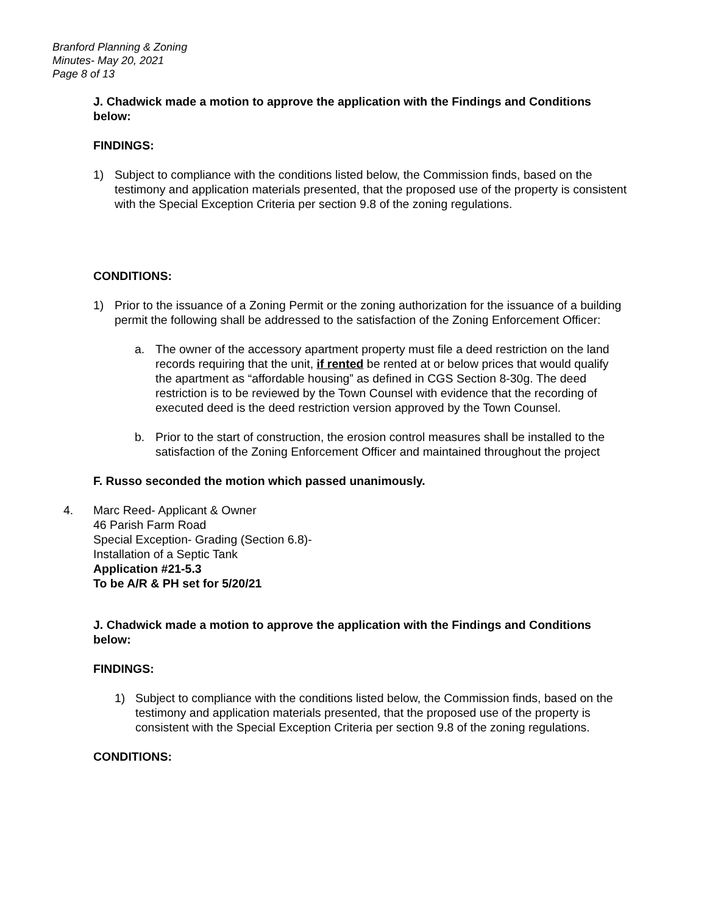Branford Planning & Zoning
Minutes- May 20, 2021
Page 8 of 13
J. Chadwick made a motion to approve the application with the Findings and Conditions below:
FINDINGS:
1) Subject to compliance with the conditions listed below, the Commission finds, based on the testimony and application materials presented, that the proposed use of the property is consistent with the Special Exception Criteria per section 9.8 of the zoning regulations.
CONDITIONS:
1) Prior to the issuance of a Zoning Permit or the zoning authorization for the issuance of a building permit the following shall be addressed to the satisfaction of the Zoning Enforcement Officer:
a. The owner of the accessory apartment property must file a deed restriction on the land records requiring that the unit, if rented be rented at or below prices that would qualify the apartment as “affordable housing” as defined in CGS Section 8-30g. The deed restriction is to be reviewed by the Town Counsel with evidence that the recording of executed deed is the deed restriction version approved by the Town Counsel.
b. Prior to the start of construction, the erosion control measures shall be installed to the satisfaction of the Zoning Enforcement Officer and maintained throughout the project
F. Russo seconded the motion which passed unanimously.
4. Marc Reed- Applicant & Owner
46 Parish Farm Road
Special Exception- Grading (Section 6.8)-
Installation of a Septic Tank
Application #21-5.3
To be A/R & PH set for 5/20/21
J. Chadwick made a motion to approve the application with the Findings and Conditions below:
FINDINGS:
1) Subject to compliance with the conditions listed below, the Commission finds, based on the testimony and application materials presented, that the proposed use of the property is consistent with the Special Exception Criteria per section 9.8 of the zoning regulations.
CONDITIONS: